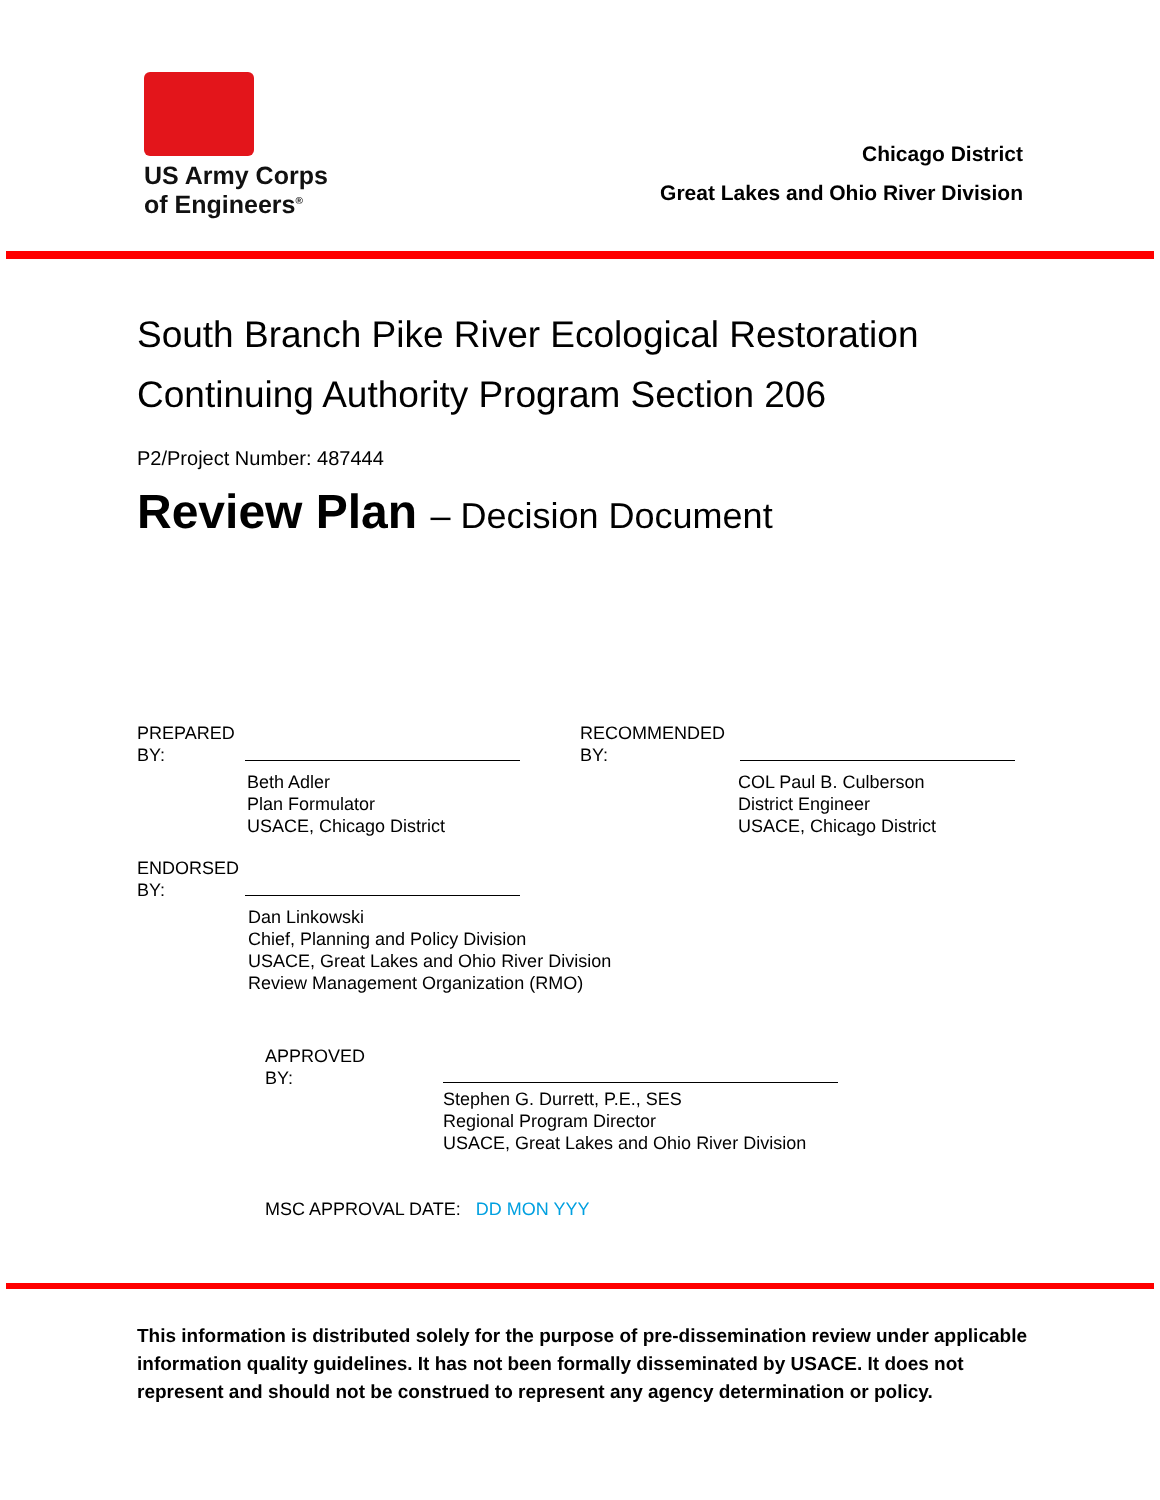US Army Corps
of Engineers<sup>®</sup>
Chicago District
Great Lakes and Ohio River Division
South Branch Pike River Ecological Restoration
Continuing Authority Program Section 206
P2/Project Number: 487444
Review Plan – Decision Document
PREPARED
BY:
Beth Adler
Plan Formulator
USACE, Chicago District
RECOMMENDED
BY:
COL Paul B. Culberson
District Engineer
USACE, Chicago District
ENDORSED
BY:
Dan Linkowski
Chief, Planning and Policy Division
USACE, Great Lakes and Ohio River Division
Review Management Organization (RMO)
APPROVED
BY:
Stephen G. Durrett, P.E., SES
Regional Program Director
USACE, Great Lakes and Ohio River Division
MSC APPROVAL DATE: DD MON YYY
This information is distributed solely for the purpose of pre-dissemination review under applicable information quality guidelines. It has not been formally disseminated by USACE. It does not represent and should not be construed to represent any agency determination or policy.